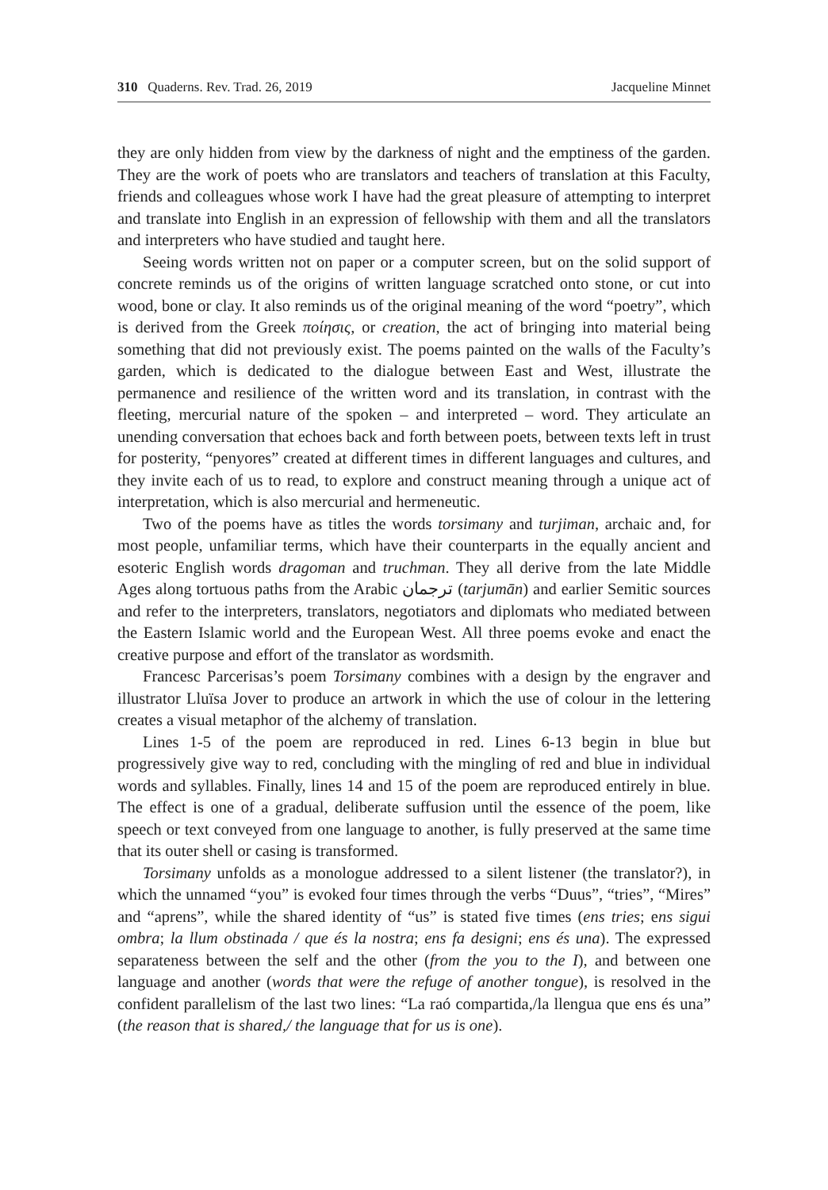310 Quaderns. Rev. Trad. 26, 2019 Jacqueline Minnet
they are only hidden from view by the darkness of night and the emptiness of the garden. They are the work of poets who are translators and teachers of translation at this Faculty, friends and colleagues whose work I have had the great pleasure of attempting to interpret and translate into English in an expression of fellowship with them and all the translators and interpreters who have studied and taught here.
Seeing words written not on paper or a computer screen, but on the solid support of concrete reminds us of the origins of written language scratched onto stone, or cut into wood, bone or clay. It also reminds us of the original meaning of the word “poetry”, which is derived from the Greek ποίησις, or creation, the act of bringing into material being something that did not previously exist. The poems painted on the walls of the Faculty’s garden, which is dedicated to the dialogue between East and West, illustrate the permanence and resilience of the written word and its translation, in contrast with the fleeting, mercurial nature of the spoken – and interpreted – word. They articulate an unending conversation that echoes back and forth between poets, between texts left in trust for posterity, “penyores” created at different times in different languages and cultures, and they invite each of us to read, to explore and construct meaning through a unique act of interpretation, which is also mercurial and hermeneutic.
Two of the poems have as titles the words torsimany and turjiman, archaic and, for most people, unfamiliar terms, which have their counterparts in the equally ancient and esoteric English words dragoman and truchman. They all derive from the late Middle Ages along tortuous paths from the Arabic ترجمان (tarjumān) and earlier Semitic sources and refer to the interpreters, translators, negotiators and diplomats who mediated between the Eastern Islamic world and the European West. All three poems evoke and enact the creative purpose and effort of the translator as wordsmith.
Francesc Parcerisas’s poem Torsimany combines with a design by the engraver and illustrator Lluïsa Jover to produce an artwork in which the use of colour in the lettering creates a visual metaphor of the alchemy of translation.
Lines 1-5 of the poem are reproduced in red. Lines 6-13 begin in blue but progressively give way to red, concluding with the mingling of red and blue in individual words and syllables. Finally, lines 14 and 15 of the poem are reproduced entirely in blue. The effect is one of a gradual, deliberate suffusion until the essence of the poem, like speech or text conveyed from one language to another, is fully preserved at the same time that its outer shell or casing is transformed.
Torsimany unfolds as a monologue addressed to a silent listener (the translator?), in which the unnamed “you” is evoked four times through the verbs “Duus”, “tries”, “Mires” and “aprens”, while the shared identity of “us” is stated five times (ens tries; ens sigui ombra; la llum obstinada / que és la nostra; ens fa designi; ens és una). The expressed separateness between the self and the other (from the you to the I), and between one language and another (words that were the refuge of another tongue), is resolved in the confident parallelism of the last two lines: “La raó compartida,/la llengua que ens és una” (the reason that is shared,/ the language that for us is one).